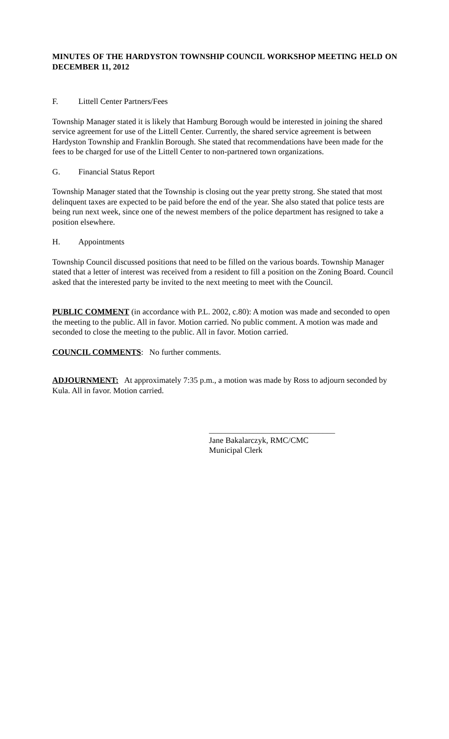MINUTES OF THE HARDYSTON TOWNSHIP COUNCIL WORKSHOP MEETING HELD ON DECEMBER 11, 2012
F. Littell Center Partners/Fees
Township Manager stated it is likely that Hamburg Borough would be interested in joining the shared service agreement for use of the Littell Center. Currently, the shared service agreement is between Hardyston Township and Franklin Borough. She stated that recommendations have been made for the fees to be charged for use of the Littell Center to non-partnered town organizations.
G. Financial Status Report
Township Manager stated that the Township is closing out the year pretty strong. She stated that most delinquent taxes are expected to be paid before the end of the year. She also stated that police tests are being run next week, since one of the newest members of the police department has resigned to take a position elsewhere.
H. Appointments
Township Council discussed positions that need to be filled on the various boards. Township Manager stated that a letter of interest was received from a resident to fill a position on the Zoning Board. Council asked that the interested party be invited to the next meeting to meet with the Council.
PUBLIC COMMENT (in accordance with P.L. 2002, c.80): A motion was made and seconded to open the meeting to the public. All in favor. Motion carried. No public comment. A motion was made and seconded to close the meeting to the public. All in favor. Motion carried.
COUNCIL COMMENTS: No further comments.
ADJOURNMENT: At approximately 7:35 p.m., a motion was made by Ross to adjourn seconded by Kula. All in favor. Motion carried.
_______________________________
Jane Bakalarczyk, RMC/CMC
Municipal Clerk